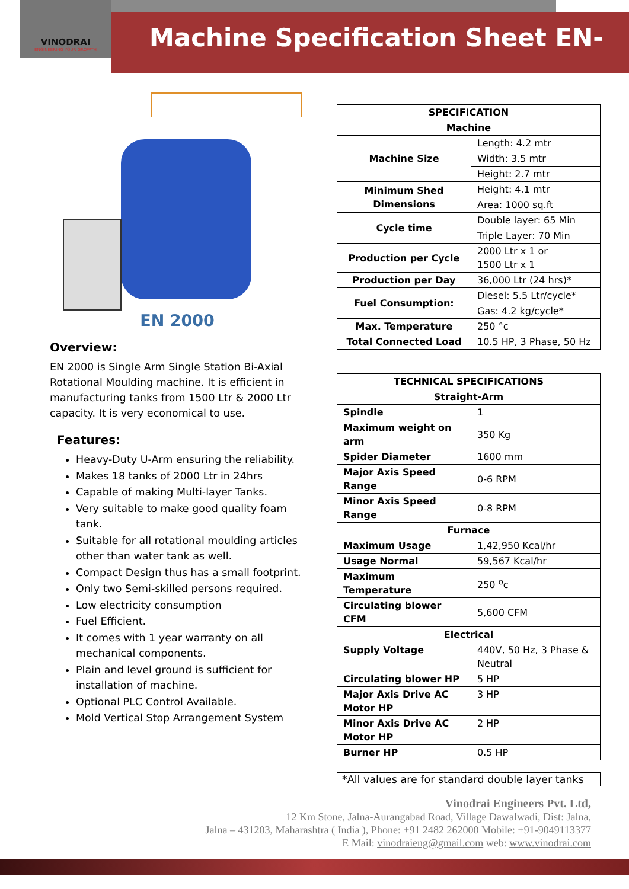VINODRAI
ENGINEERING YOUR GROWTH
Machine Specification Sheet EN-2000
EN 2000
Overview:
EN 2000 is Single Arm Single Station Bi-Axial Rotational Moulding machine. It is efficient in manufacturing tanks from 1500 Ltr & 2000 Ltr capacity. It is very economical to use.
Features:
Heavy-Duty U-Arm ensuring the reliability.
Makes 18 tanks of 2000 Ltr in 24hrs
Capable of making Multi-layer Tanks.
Very suitable to make good quality foam tank.
Suitable for all rotational moulding articles other than water tank as well.
Compact Design thus has a small footprint.
Only two Semi-skilled persons required.
Low electricity consumption
Fuel Efficient.
It comes with 1 year warranty on all mechanical components.
Plain and level ground is sufficient for installation of machine.
Optional PLC Control Available.
Mold Vertical Stop Arrangement System
| SPECIFICATION | |
| --- | --- |
| Machine | |
| Machine Size | Length: 4.2 mtr |
| | Width: 3.5 mtr |
| | Height: 2.7 mtr |
| Minimum Shed Dimensions | Height: 4.1 mtr |
| | Area: 1000 sq.ft |
| Cycle time | Double layer: 65 Min |
| | Triple Layer: 70 Min |
| Production per Cycle | 2000 Ltr x 1 or 1500 Ltr x 1 |
| Production per Day | 36,000 Ltr (24 hrs)* |
| Fuel Consumption: | Diesel: 5.5 Ltr/cycle* |
| | Gas: 4.2 kg/cycle* |
| Max. Temperature | 250 °c |
| Total Connected Load | 10.5 HP, 3 Phase, 50 Hz |
| TECHNICAL SPECIFICATIONS | |
| --- | --- |
| Straight-Arm | |
| Spindle | 1 |
| Maximum weight on arm | 350 Kg |
| Spider Diameter | 1600 mm |
| Major Axis Speed Range | 0-6 RPM |
| Minor Axis Speed Range | 0-8 RPM |
| Furnace | |
| Maximum Usage | 1,42,950 Kcal/hr |
| Usage Normal | 59,567 Kcal/hr |
| Maximum Temperature | 250 <sup>o</sup>c |
| Circulating blower CFM | 5,600 CFM |
| Electrical | |
| Supply Voltage | 440V, 50 Hz, 3 Phase & Neutral |
| Circulating blower HP | 5 HP |
| Major Axis Drive AC Motor HP | 3 HP |
| Minor Axis Drive AC Motor HP | 2 HP |
| Burner HP | 0.5 HP |
*All values are for standard double layer tanks
Vinodrai Engineers Pvt. Ltd,
12 Km Stone, Jalna-Aurangabad Road, Village Dawalwadi, Dist: Jalna,
Jalna – 431203, Maharashtra ( India ), Phone: +91 2482 262000 Mobile: +91-9049113377
E Mail: vinodraieng@gmail.com web: www.vinodrai.com